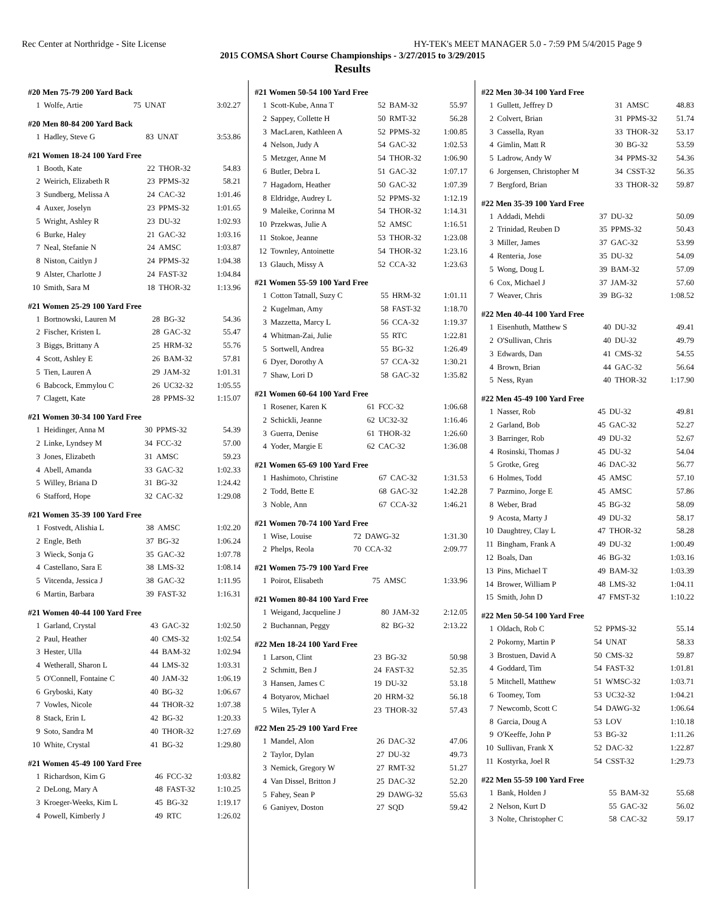Rec Center at Northridge - Site License HY-TEK's MEET MANAGER 5.0 - 7:59 PM 5/4/2015 Page 9
2015 COMSA Short Course Championships - 3/27/2015 to 3/29/2015
Results
#20 Men 75-79 200 Yard Back
| 1 | Wolfe, Artie | 75 | UNAT | 3:02.27 |
#20 Men 80-84 200 Yard Back
| 1 | Hadley, Steve G | 83 | UNAT | 3:53.86 |
#21 Women 18-24 100 Yard Free
| 1 | Booth, Kate | 22 | THOR-32 | 54.83 |
| 2 | Weirich, Elizabeth R | 23 | PPMS-32 | 58.21 |
| 3 | Sundberg, Melissa A | 24 | CAC-32 | 1:01.46 |
| 4 | Auxer, Joselyn | 23 | PPMS-32 | 1:01.65 |
| 5 | Wright, Ashley R | 23 | DU-32 | 1:02.93 |
| 6 | Burke, Haley | 21 | GAC-32 | 1:03.16 |
| 7 | Neal, Stefanie N | 24 | AMSC | 1:03.87 |
| 8 | Niston, Caitlyn J | 24 | PPMS-32 | 1:04.38 |
| 9 | Alster, Charlotte J | 24 | FAST-32 | 1:04.84 |
| 10 | Smith, Sara M | 18 | THOR-32 | 1:13.96 |
#21 Women 25-29 100 Yard Free
| 1 | Bortnowski, Lauren M | 28 | BG-32 | 54.36 |
| 2 | Fischer, Kristen L | 28 | GAC-32 | 55.47 |
| 3 | Biggs, Brittany A | 25 | HRM-32 | 55.76 |
| 4 | Scott, Ashley E | 26 | BAM-32 | 57.81 |
| 5 | Tien, Lauren A | 29 | JAM-32 | 1:01.31 |
| 6 | Babcock, Emmylou C | 26 | UC32-32 | 1:05.55 |
| 7 | Clagett, Kate | 28 | PPMS-32 | 1:15.07 |
#21 Women 30-34 100 Yard Free
| 1 | Heidinger, Anna M | 30 | PPMS-32 | 54.39 |
| 2 | Linke, Lyndsey M | 34 | FCC-32 | 57.00 |
| 3 | Jones, Elizabeth | 31 | AMSC | 59.23 |
| 4 | Abell, Amanda | 33 | GAC-32 | 1:02.33 |
| 5 | Willey, Briana D | 31 | BG-32 | 1:24.42 |
| 6 | Stafford, Hope | 32 | CAC-32 | 1:29.08 |
#21 Women 35-39 100 Yard Free
| 1 | Fostvedt, Alishia L | 38 | AMSC | 1:02.20 |
| 2 | Engle, Beth | 37 | BG-32 | 1:06.24 |
| 3 | Wieck, Sonja G | 35 | GAC-32 | 1:07.78 |
| 4 | Castellano, Sara E | 38 | LMS-32 | 1:08.14 |
| 5 | Vitcenda, Jessica J | 38 | GAC-32 | 1:11.95 |
| 6 | Martin, Barbara | 39 | FAST-32 | 1:16.31 |
#21 Women 40-44 100 Yard Free
| 1 | Garland, Crystal | 43 | GAC-32 | 1:02.50 |
| 2 | Paul, Heather | 40 | CMS-32 | 1:02.54 |
| 3 | Hester, Ulla | 44 | BAM-32 | 1:02.94 |
| 4 | Wetherall, Sharon L | 44 | LMS-32 | 1:03.31 |
| 5 | O'Connell, Fontaine C | 40 | JAM-32 | 1:06.19 |
| 6 | Gryboski, Katy | 40 | BG-32 | 1:06.67 |
| 7 | Vowles, Nicole | 44 | THOR-32 | 1:07.38 |
| 8 | Stack, Erin L | 42 | BG-32 | 1:20.33 |
| 9 | Soto, Sandra M | 40 | THOR-32 | 1:27.69 |
| 10 | White, Crystal | 41 | BG-32 | 1:29.80 |
#21 Women 45-49 100 Yard Free
| 1 | Richardson, Kim G | 46 | FCC-32 | 1:03.82 |
| 2 | DeLong, Mary A | 48 | FAST-32 | 1:10.25 |
| 3 | Kroeger-Weeks, Kim L | 45 | BG-32 | 1:19.17 |
| 4 | Powell, Kimberly J | 49 | RTC | 1:26.02 |
#21 Women 50-54 100 Yard Free
| 1 | Scott-Kube, Anna T | 52 | BAM-32 | 55.97 |
| 2 | Sappey, Collette H | 50 | RMT-32 | 56.28 |
| 3 | MacLaren, Kathleen A | 52 | PPMS-32 | 1:00.85 |
| 4 | Nelson, Judy A | 54 | GAC-32 | 1:02.53 |
| 5 | Metzger, Anne M | 54 | THOR-32 | 1:06.90 |
| 6 | Butler, Debra L | 51 | GAC-32 | 1:07.17 |
| 7 | Hagadorn, Heather | 50 | GAC-32 | 1:07.39 |
| 8 | Eldridge, Audrey L | 52 | PPMS-32 | 1:12.19 |
| 9 | Maleike, Corinna M | 54 | THOR-32 | 1:14.31 |
| 10 | Przekwas, Julie A | 52 | AMSC | 1:16.51 |
| 11 | Stokoe, Jeanne | 53 | THOR-32 | 1:23.08 |
| 12 | Townley, Antoinette | 54 | THOR-32 | 1:23.16 |
| 13 | Glauch, Missy A | 52 | CCA-32 | 1:23.63 |
#21 Women 55-59 100 Yard Free
| 1 | Cotton Tatnall, Suzy C | 55 | HRM-32 | 1:01.11 |
| 2 | Kugelman, Amy | 58 | FAST-32 | 1:18.70 |
| 3 | Mazzetta, Marcy L | 56 | CCA-32 | 1:19.37 |
| 4 | Whitman-Zai, Julie | 55 | RTC | 1:22.81 |
| 5 | Sortwell, Andrea | 55 | BG-32 | 1:26.49 |
| 6 | Dyer, Dorothy A | 57 | CCA-32 | 1:30.21 |
| 7 | Shaw, Lori D | 58 | GAC-32 | 1:35.82 |
#21 Women 60-64 100 Yard Free
| 1 | Rosener, Karen K | 61 | FCC-32 | 1:06.68 |
| 2 | Schickli, Jeanne | 62 | UC32-32 | 1:16.46 |
| 3 | Guerra, Denise | 61 | THOR-32 | 1:26.60 |
| 4 | Yoder, Margie E | 62 | CAC-32 | 1:36.08 |
#21 Women 65-69 100 Yard Free
| 1 | Hashimoto, Christine | 67 | CAC-32 | 1:31.53 |
| 2 | Todd, Bette E | 68 | GAC-32 | 1:42.28 |
| 3 | Noble, Ann | 67 | CCA-32 | 1:46.21 |
#21 Women 70-74 100 Yard Free
| 1 | Wise, Louise | 72 | DAWG-32 | 1:31.30 |
| 2 | Phelps, Reola | 70 | CCA-32 | 2:09.77 |
#21 Women 75-79 100 Yard Free
| 1 | Poirot, Elisabeth | 75 | AMSC | 1:33.96 |
#21 Women 80-84 100 Yard Free
| 1 | Weigand, Jacqueline J | 80 | JAM-32 | 2:12.05 |
| 2 | Buchannan, Peggy | 82 | BG-32 | 2:13.22 |
#22 Men 18-24 100 Yard Free
| 1 | Larson, Clint | 23 | BG-32 | 50.98 |
| 2 | Schmitt, Ben J | 24 | FAST-32 | 52.35 |
| 3 | Hansen, James C | 19 | DU-32 | 53.18 |
| 4 | Botyarov, Michael | 20 | HRM-32 | 56.18 |
| 5 | Wiles, Tyler A | 23 | THOR-32 | 57.43 |
#22 Men 25-29 100 Yard Free
| 1 | Mandel, Alon | 26 | DAC-32 | 47.06 |
| 2 | Taylor, Dylan | 27 | DU-32 | 49.73 |
| 3 | Nemick, Gregory W | 27 | RMT-32 | 51.27 |
| 4 | Van Dissel, Britton J | 25 | DAC-32 | 52.20 |
| 5 | Fahey, Sean P | 29 | DAWG-32 | 55.63 |
| 6 | Ganiyev, Doston | 27 | SQD | 59.42 |
#22 Men 30-34 100 Yard Free
| 1 | Gullett, Jeffrey D | 31 | AMSC | 48.83 |
| 2 | Colvert, Brian | 31 | PPMS-32 | 51.74 |
| 3 | Cassella, Ryan | 33 | THOR-32 | 53.17 |
| 4 | Gimlin, Matt R | 30 | BG-32 | 53.59 |
| 5 | Ladrow, Andy W | 34 | PPMS-32 | 54.36 |
| 6 | Jorgensen, Christopher M | 34 | CSST-32 | 56.35 |
| 7 | Bergford, Brian | 33 | THOR-32 | 59.87 |
#22 Men 35-39 100 Yard Free
| 1 | Addadi, Mehdi | 37 | DU-32 | 50.09 |
| 2 | Trinidad, Reuben D | 35 | PPMS-32 | 50.43 |
| 3 | Miller, James | 37 | GAC-32 | 53.99 |
| 4 | Renteria, Jose | 35 | DU-32 | 54.09 |
| 5 | Wong, Doug L | 39 | BAM-32 | 57.09 |
| 6 | Cox, Michael J | 37 | JAM-32 | 57.60 |
| 7 | Weaver, Chris | 39 | BG-32 | 1:08.52 |
#22 Men 40-44 100 Yard Free
| 1 | Eisenhuth, Matthew S | 40 | DU-32 | 49.41 |
| 2 | O'Sullivan, Chris | 40 | DU-32 | 49.79 |
| 3 | Edwards, Dan | 41 | CMS-32 | 54.55 |
| 4 | Brown, Brian | 44 | GAC-32 | 56.64 |
| 5 | Ness, Ryan | 40 | THOR-32 | 1:17.90 |
#22 Men 45-49 100 Yard Free
| 1 | Nasser, Rob | 45 | DU-32 | 49.81 |
| 2 | Garland, Bob | 45 | GAC-32 | 52.27 |
| 3 | Barringer, Rob | 49 | DU-32 | 52.67 |
| 4 | Rosinski, Thomas J | 45 | DU-32 | 54.04 |
| 5 | Grotke, Greg | 46 | DAC-32 | 56.77 |
| 6 | Holmes, Todd | 45 | AMSC | 57.10 |
| 7 | Pazmino, Jorge E | 45 | AMSC | 57.86 |
| 8 | Weber, Brad | 45 | BG-32 | 58.09 |
| 9 | Acosta, Marty J | 49 | DU-32 | 58.17 |
| 10 | Daughtrey, Clay L | 47 | THOR-32 | 58.28 |
| 11 | Bingham, Frank A | 49 | DU-32 | 1:00.49 |
| 12 | Boals, Dan | 46 | BG-32 | 1:03.16 |
| 13 | Pins, Michael T | 49 | BAM-32 | 1:03.39 |
| 14 | Brower, William P | 48 | LMS-32 | 1:04.11 |
| 15 | Smith, John D | 47 | FMST-32 | 1:10.22 |
#22 Men 50-54 100 Yard Free
| 1 | Oldach, Rob C | 52 | PPMS-32 | 55.14 |
| 2 | Pokorny, Martin P | 54 | UNAT | 58.33 |
| 3 | Brostuen, David A | 50 | CMS-32 | 59.87 |
| 4 | Goddard, Tim | 54 | FAST-32 | 1:01.81 |
| 5 | Mitchell, Matthew | 51 | WMSC-32 | 1:03.71 |
| 6 | Toomey, Tom | 53 | UC32-32 | 1:04.21 |
| 7 | Newcomb, Scott C | 54 | DAWG-32 | 1:06.64 |
| 8 | Garcia, Doug A | 53 | LOV | 1:10.18 |
| 9 | O'Keeffe, John P | 53 | BG-32 | 1:11.26 |
| 10 | Sullivan, Frank X | 52 | DAC-32 | 1:22.87 |
| 11 | Kostyrka, Joel R | 54 | CSST-32 | 1:29.73 |
#22 Men 55-59 100 Yard Free
| 1 | Bank, Holden J | 55 | BAM-32 | 55.68 |
| 2 | Nelson, Kurt D | 55 | GAC-32 | 56.02 |
| 3 | Nolte, Christopher C | 58 | CAC-32 | 59.17 |